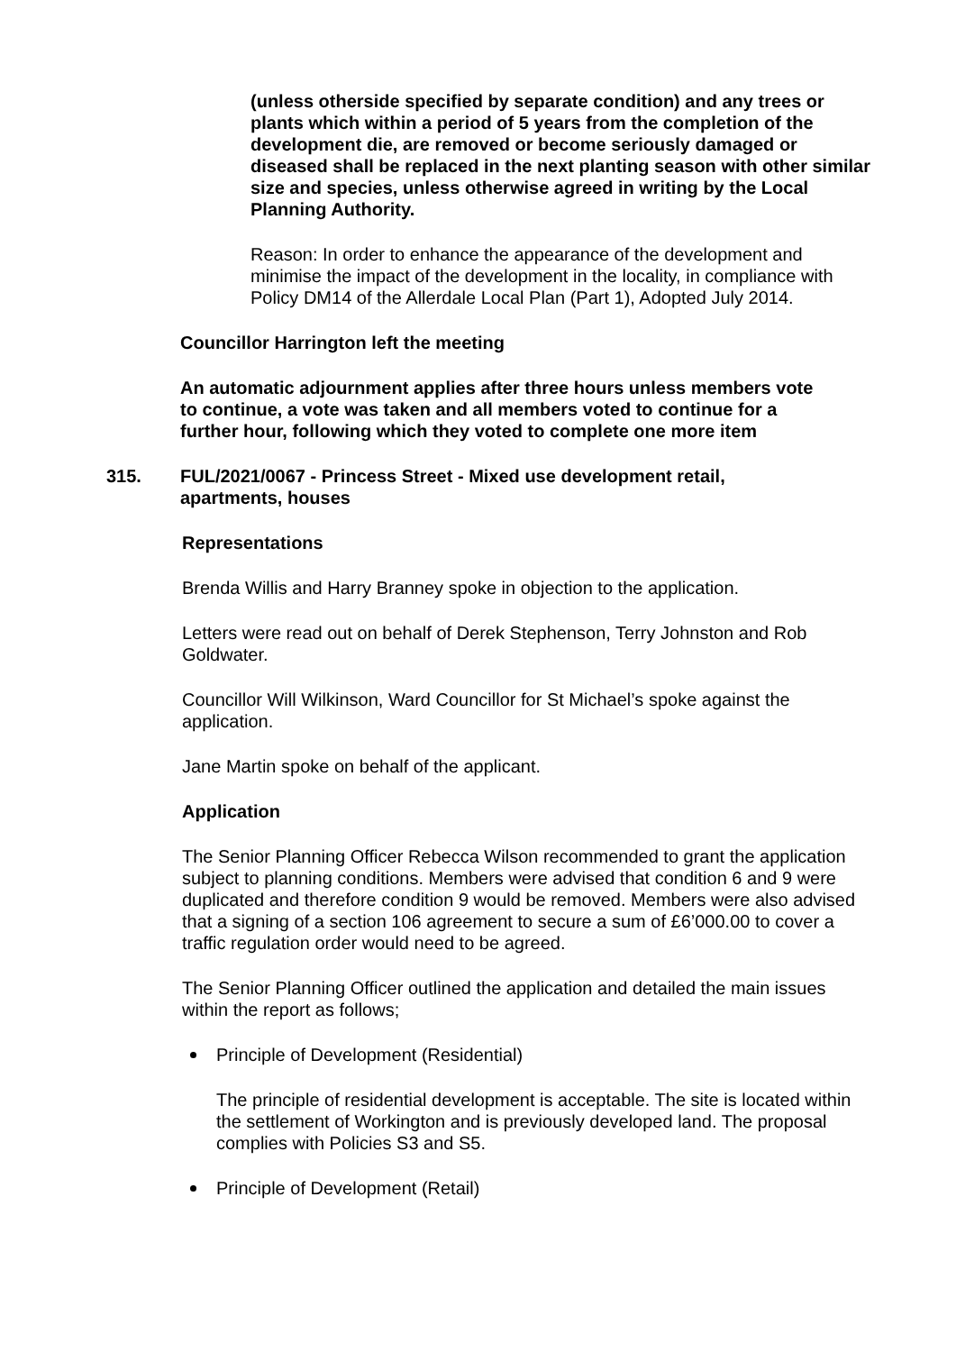(unless otherside specified by separate condition) and any trees or plants which within a period of 5 years from the completion of the development die, are removed or become seriously damaged or diseased shall be replaced in the next planting season with other similar size and species, unless otherwise agreed in writing by the Local Planning Authority.
Reason: In order to enhance the appearance of the development and minimise the impact of the development in the locality, in compliance with Policy DM14 of the Allerdale Local Plan (Part 1), Adopted July 2014.
Councillor Harrington left the meeting
An automatic adjournment applies after three hours unless members vote to continue, a vote was taken and all members voted to continue for a further hour, following which they voted to complete one more item
315. FUL/2021/0067 - Princess Street - Mixed use development retail, apartments, houses
Representations
Brenda Willis and Harry Branney spoke in objection to the application.
Letters were read out on behalf of Derek Stephenson, Terry Johnston and Rob Goldwater.
Councillor Will Wilkinson, Ward Councillor for St Michael’s spoke against the application.
Jane Martin spoke on behalf of the applicant.
Application
The Senior Planning Officer Rebecca Wilson recommended to grant the application subject to planning conditions. Members were advised that condition 6 and 9 were duplicated and therefore condition 9 would be removed. Members were also advised that a signing of a section 106 agreement to secure a sum of £6’000.00 to cover a traffic regulation order would need to be agreed.
The Senior Planning Officer outlined the application and detailed the main issues within the report as follows;
Principle of Development (Residential)
The principle of residential development is acceptable. The site is located within the settlement of Workington and is previously developed land. The proposal complies with Policies S3 and S5.
Principle of Development (Retail)